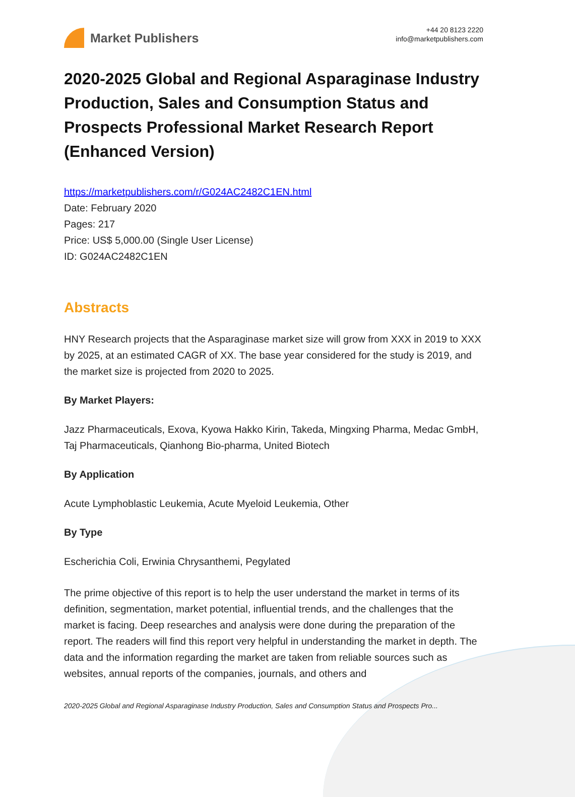Market Publishers
+44 20 8123 2220
info@marketpublishers.com
2020-2025 Global and Regional Asparaginase Industry Production, Sales and Consumption Status and Prospects Professional Market Research Report (Enhanced Version)
https://marketpublishers.com/r/G024AC2482C1EN.html
Date: February 2020
Pages: 217
Price: US$ 5,000.00 (Single User License)
ID: G024AC2482C1EN
Abstracts
HNY Research projects that the Asparaginase market size will grow from XXX in 2019 to XXX by 2025, at an estimated CAGR of XX. The base year considered for the study is 2019, and the market size is projected from 2020 to 2025.
By Market Players:
Jazz Pharmaceuticals, Exova, Kyowa Hakko Kirin, Takeda, Mingxing Pharma, Medac GmbH, Taj Pharmaceuticals, Qianhong Bio-pharma, United Biotech
By Application
Acute Lymphoblastic Leukemia, Acute Myeloid Leukemia, Other
By Type
Escherichia Coli, Erwinia Chrysanthemi, Pegylated
The prime objective of this report is to help the user understand the market in terms of its definition, segmentation, market potential, influential trends, and the challenges that the market is facing. Deep researches and analysis were done during the preparation of the report. The readers will find this report very helpful in understanding the market in depth. The data and the information regarding the market are taken from reliable sources such as websites, annual reports of the companies, journals, and others and
2020-2025 Global and Regional Asparaginase Industry Production, Sales and Consumption Status and Prospects Pro...